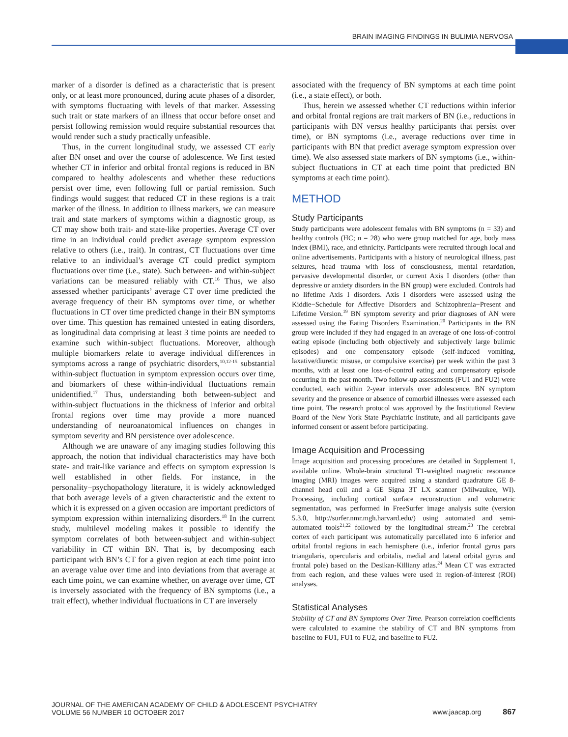BRAIN IMAGING FINDINGS IN BULIMIA NERVOSA
marker of a disorder is defined as a characteristic that is present only, or at least more pronounced, during acute phases of a disorder, with symptoms fluctuating with levels of that marker. Assessing such trait or state markers of an illness that occur before onset and persist following remission would require substantial resources that would render such a study practically unfeasible.
Thus, in the current longitudinal study, we assessed CT early after BN onset and over the course of adolescence. We first tested whether CT in inferior and orbital frontal regions is reduced in BN compared to healthy adolescents and whether these reductions persist over time, even following full or partial remission. Such findings would suggest that reduced CT in these regions is a trait marker of the illness. In addition to illness markers, we can measure trait and state markers of symptoms within a diagnostic group, as CT may show both trait- and state-like properties. Average CT over time in an individual could predict average symptom expression relative to others (i.e., trait). In contrast, CT fluctuations over time relative to an individual’s average CT could predict symptom fluctuations over time (i.e., state). Such between- and within-subject variations can be measured reliably with CT.<sup>16</sup> Thus, we also assessed whether participants’ average CT over time predicted the average frequency of their BN symptoms over time, or whether fluctuations in CT over time predicted change in their BN symptoms over time. This question has remained untested in eating disorders, as longitudinal data comprising at least 3 time points are needed to examine such within-subject fluctuations. Moreover, although multiple biomarkers relate to average individual differences in symptoms across a range of psychiatric disorders,<sup>10,12-15</sup> substantial within-subject fluctuation in symptom expression occurs over time, and biomarkers of these within-individual fluctuations remain unidentified.<sup>17</sup> Thus, understanding both between-subject and within-subject fluctuations in the thickness of inferior and orbital frontal regions over time may provide a more nuanced understanding of neuroanatomical influences on changes in symptom severity and BN persistence over adolescence.
Although we are unaware of any imaging studies following this approach, the notion that individual characteristics may have both state- and trait-like variance and effects on symptom expression is well established in other fields. For instance, in the personality−psychopathology literature, it is widely acknowledged that both average levels of a given characteristic and the extent to which it is expressed on a given occasion are important predictors of symptom expression within internalizing disorders.<sup>18</sup> In the current study, multilevel modeling makes it possible to identify the symptom correlates of both between-subject and within-subject variability in CT within BN. That is, by decomposing each participant with BN’s CT for a given region at each time point into an average value over time and into deviations from that average at each time point, we can examine whether, on average over time, CT is inversely associated with the frequency of BN symptoms (i.e., a trait effect), whether individual fluctuations in CT are inversely
associated with the frequency of BN symptoms at each time point (i.e., a state effect), or both.
Thus, herein we assessed whether CT reductions within inferior and orbital frontal regions are trait markers of BN (i.e., reductions in participants with BN versus healthy participants that persist over time), or BN symptoms (i.e., average reductions over time in participants with BN that predict average symptom expression over time). We also assessed state markers of BN symptoms (i.e., within-subject fluctuations in CT at each time point that predicted BN symptoms at each time point).
METHOD
Study Participants
Study participants were adolescent females with BN symptoms (n = 33) and healthy controls (HC; n = 28) who were group matched for age, body mass index (BMI), race, and ethnicity. Participants were recruited through local and online advertisements. Participants with a history of neurological illness, past seizures, head trauma with loss of consciousness, mental retardation, pervasive developmental disorder, or current Axis I disorders (other than depressive or anxiety disorders in the BN group) were excluded. Controls had no lifetime Axis I disorders. Axis I disorders were assessed using the Kiddie−Schedule for Affective Disorders and Schizophrenia−Present and Lifetime Version.<sup>19</sup> BN symptom severity and prior diagnoses of AN were assessed using the Eating Disorders Examination.<sup>20</sup> Participants in the BN group were included if they had engaged in an average of one loss-of-control eating episode (including both objectively and subjectively large bulimic episodes) and one compensatory episode (self-induced vomiting, laxative/diuretic misuse, or compulsive exercise) per week within the past 3 months, with at least one loss-of-control eating and compensatory episode occurring in the past month. Two follow-up assessments (FU1 and FU2) were conducted, each within 2-year intervals over adolescence. BN symptom severity and the presence or absence of comorbid illnesses were assessed each time point. The research protocol was approved by the Institutional Review Board of the New York State Psychiatric Institute, and all participants gave informed consent or assent before participating.
Image Acquisition and Processing
Image acquisition and processing procedures are detailed in Supplement 1, available online. Whole-brain structural T1-weighted magnetic resonance imaging (MRI) images were acquired using a standard quadrature GE 8-channel head coil and a GE Signa 3T LX scanner (Milwaukee, WI). Processing, including cortical surface reconstruction and volumetric segmentation, was performed in FreeSurfer image analysis suite (version 5.3.0, http://surfer.nmr.mgh.harvard.edu/) using automated and semi-automated tools<sup>21,22</sup> followed by the longitudinal stream.<sup>23</sup> The cerebral cortex of each participant was automatically parcellated into 6 inferior and orbital frontal regions in each hemisphere (i.e., inferior frontal gyrus pars triangularis, opercularis and orbitalis, medial and lateral orbital gyrus and frontal pole) based on the Desikan-Killiany atlas.<sup>24</sup> Mean CT was extracted from each region, and these values were used in region-of-interest (ROI) analyses.
Statistical Analyses
Stability of CT and BN Symptoms Over Time. Pearson correlation coefficients were calculated to examine the stability of CT and BN symptoms from baseline to FU1, FU1 to FU2, and baseline to FU2.
JOURNAL OF THE AMERICAN ACADEMY OF CHILD & ADOLESCENT PSYCHIATRY
VOLUME 56 NUMBER 10 OCTOBER 2017
www.jaacap.org 867